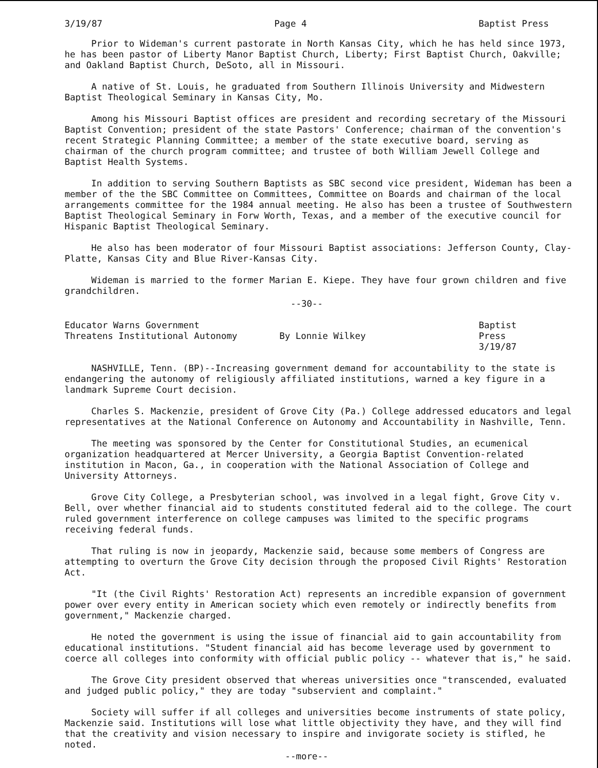3/19/87 Page 4 Baptist Press
Prior to Wideman's current pastorate in North Kansas City, which he has held since 1973, he has been pastor of Liberty Manor Baptist Church, Liberty; First Baptist Church, Oakville; and Oakland Baptist Church, DeSoto, all in Missouri.
A native of St. Louis, he graduated from Southern Illinois University and Midwestern Baptist Theological Seminary in Kansas City, Mo.
Among his Missouri Baptist offices are president and recording secretary of the Missouri Baptist Convention; president of the state Pastors' Conference; chairman of the convention's recent Strategic Planning Committee; a member of the state executive board, serving as chairman of the church program committee; and trustee of both William Jewell College and Baptist Health Systems.
In addition to serving Southern Baptists as SBC second vice president, Wideman has been a member of the the SBC Committee on Committees, Committee on Boards and chairman of the local arrangements committee for the 1984 annual meeting. He also has been a trustee of Southwestern Baptist Theological Seminary in Forw Worth, Texas, and a member of the executive council for Hispanic Baptist Theological Seminary.
He also has been moderator of four Missouri Baptist associations: Jefferson County, Clay-Platte, Kansas City and Blue River-Kansas City.
Wideman is married to the former Marian E. Kiepe. They have four grown children and five grandchildren.
--30--
Educator Warns Government
Threatens Institutional Autonomy
By Lonnie Wilkey Baptist Press
3/19/87
NASHVILLE, Tenn. (BP)--Increasing government demand for accountability to the state is endangering the autonomy of religiously affiliated institutions, warned a key figure in a landmark Supreme Court decision.
Charles S. Mackenzie, president of Grove City (Pa.) College addressed educators and legal representatives at the National Conference on Autonomy and Accountability in Nashville, Tenn.
The meeting was sponsored by the Center for Constitutional Studies, an ecumenical organization headquartered at Mercer University, a Georgia Baptist Convention-related institution in Macon, Ga., in cooperation with the National Association of College and University Attorneys.
Grove City College, a Presbyterian school, was involved in a legal fight, Grove City v. Bell, over whether financial aid to students constituted federal aid to the college. The court ruled government interference on college campuses was limited to the specific programs receiving federal funds.
That ruling is now in jeopardy, Mackenzie said, because some members of Congress are attempting to overturn the Grove City decision through the proposed Civil Rights' Restoration Act.
"It (the Civil Rights' Restoration Act) represents an incredible expansion of government power over every entity in American society which even remotely or indirectly benefits from government," Mackenzie charged.
He noted the government is using the issue of financial aid to gain accountability from educational institutions. "Student financial aid has become leverage used by government to coerce all colleges into conformity with official public policy -- whatever that is," he said.
The Grove City president observed that whereas universities once "transcended, evaluated and judged public policy," they are today "subservient and complaint."
Society will suffer if all colleges and universities become instruments of state policy, Mackenzie said. Institutions will lose what little objectivity they have, and they will find that the creativity and vision necessary to inspire and invigorate society is stifled, he noted.
--more--